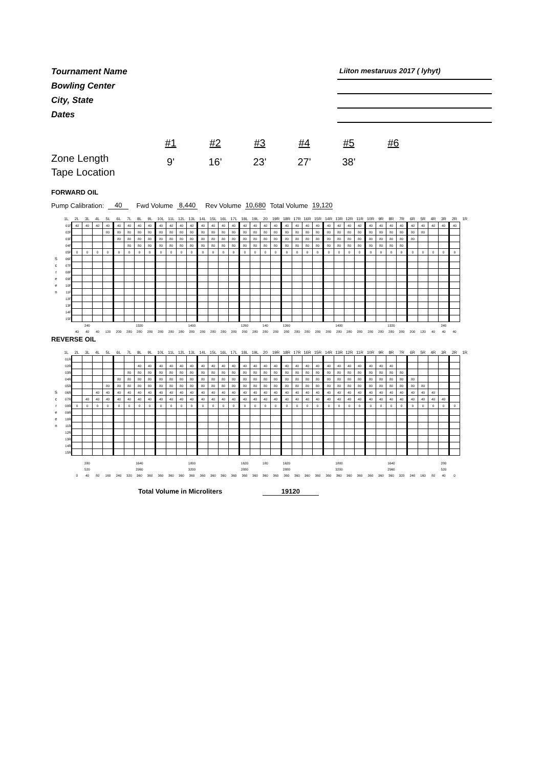Tournament Name
Bowling Center
City, State
Dates
Liiton mestaruus 2017 ( lyhyt)
Zone Length
Tape Location
#1
9'
#2
16'
#3
23'
#4
27'
#5
38'
#6
FORWARD OIL
Pump Calibration: 40 Fwd Volume 8,440 Rev Volume 10,680 Total Volume 19,120
| | 1L | 2L | 3L | 4L | 5L | 6L | 7L | 8L | 9L | 10L | 11L | 12L | 13L | 14L | 15L | 16L | 17L | 18L | 19L | 20 | 19R | 18R | 17R | 16R | 15R | 14R | 13R | 12R | 11R | 10R | 9R | 8R | 7R | 6R | 5R | 4R | 3R | 2R | 1R |
| | 01F | 40 | 40 | 40 | 40 | 40 | 40 | 40 | 40 | 40 | 40 | 40 | 40 | 40 | 40 | 40 | 40 | 40 | 40 | 40 | 40 | 40 | 40 | 40 | 40 | 40 | 40 | 40 | 40 | 40 | 40 | 40 | 40 | 40 | 40 | 40 | 40 | 40 | |
| | 02F | | | | 80 | 80 | 80 | 80 | 80 | 80 | 80 | 80 | 80 | 80 | 80 | 80 | 80 | 80 | 80 | 80 | 80 | 80 | 80 | 80 | 80 | 80 | 80 | 80 | 80 | 80 | 80 | 80 | 80 | 80 | 80 | | | | |
| | 03F | | | | | 80 | 80 | 80 | 80 | 80 | 80 | 80 | 80 | 80 | 80 | 80 | 80 | 80 | 80 | 80 | 80 | 80 | 80 | 80 | 80 | 80 | 80 | 80 | 80 | 80 | 80 | 80 | 80 | 80 | | | | | |
| | 04F | | | | | | 80 | 80 | 80 | 80 | 80 | 80 | 80 | 80 | 80 | 80 | 80 | 80 | 80 | 80 | 80 | 80 | 80 | 80 | 80 | 80 | 80 | 80 | 80 | 80 | 80 | 80 | 80 | | | | | | |
| | 05F | 0 | 0 | 0 | 0 | 0 | 0 | 0 | 0 | 0 | 0 | 0 | 0 | 0 | 0 | 0 | 0 | 0 | 0 | 0 | 0 | 0 | 0 | 0 | 0 | 0 | 0 | 0 | 0 | 0 | 0 | 0 | 0 | 0 | 0 | 0 | 0 | 0 | |
| S | 06F | | | | | | | | | | | | | | | | | | | | | | | | | | | | | | | | | | | | | | |
| c | 07F | | | | | | | | | | | | | | | | | | | | | | | | | | | | | | | | | | | | | | |
| r | 08F | | | | | | | | | | | | | | | | | | | | | | | | | | | | | | | | | | | | | | |
| e | 09F | | | | | | | | | | | | | | | | | | | | | | | | | | | | | | | | | | | | | | |
| e | 10F | | | | | | | | | | | | | | | | | | | | | | | | | | | | | | | | | | | | | | |
| n | 11F | | | | | | | | | | | | | | | | | | | | | | | | | | | | | | | | | | | | | | |
| | 12F | | | | | | | | | | | | | | | | | | | | | | | | | | | | | | | | | | | | | | |
| | 13F | | | | | | | | | | | | | | | | | | | | | | | | | | | | | | | | | | | | | | |
| | 14F | | | | | | | | | | | | | | | | | | | | | | | | | | | | | | | | | | | | | | |
| | 15F | | | | | | | | | | | | | | | | | | | | | | | | | | | | | | | | | | | | | | |
| | | | 240 | | | | | 1320 | | | | | 1400 | | | | | 1260 | | 140 | | 1260 | | | | | 1400 | | | | | 1320 | | | | | 240 | | |
| | | 40 | 40 | 40 | 120 | 200 | 280 | 280 | 280 | 280 | 280 | 280 | 280 | 280 | 280 | 280 | 280 | 280 | 280 | 280 | 280 | 280 | 280 | 280 | 280 | 280 | 280 | 280 | 280 | 280 | 280 | 280 | 280 | 200 | 120 | 40 | 40 | 40 | |
REVERSE OIL
| | 1L | 2L | 3L | 4L | 5L | 6L | 7L | 8L | 9L | 10L | 11L | 12L | 13L | 14L | 15L | 16L | 17L | 18L | 19L | 20 | 19R | 18R | 17R | 16R | 15R | 14R | 13R | 12R | 11R | 10R | 9R | 8R | 7R | 6R | 5R | 4R | 3R | 2R | 1R |
| | 01R | | | | | | | | | | | | | | | | | | | | | | | | | | | | | | | | | | | | | | |
| | 02R | | | | | | | 40 | 40 | 40 | 40 | 40 | 40 | 40 | 40 | 40 | 40 | 40 | 40 | 40 | 40 | 40 | 40 | 40 | 40 | 40 | 40 | 40 | 40 | 40 | 40 | 40 | | | | | | | |
| | 03R | | | | | | 80 | 80 | 80 | 80 | 80 | 80 | 80 | 80 | 80 | 80 | 80 | 80 | 80 | 80 | 80 | 80 | 80 | 80 | 80 | 80 | 80 | 80 | 80 | 80 | 80 | 80 | 80 | | | | | | |
| | 04R | | | | | 80 | 80 | 80 | 80 | 80 | 80 | 80 | 80 | 80 | 80 | 80 | 80 | 80 | 80 | 80 | 80 | 80 | 80 | 80 | 80 | 80 | 80 | 80 | 80 | 80 | 80 | 80 | 80 | 80 | | | | | |
| | 05R | | | | 80 | 80 | 80 | 80 | 80 | 80 | 80 | 80 | 80 | 80 | 80 | 80 | 80 | 80 | 80 | 80 | 80 | 80 | 80 | 80 | 80 | 80 | 80 | 80 | 80 | 80 | 80 | 80 | 80 | 80 | 80 | | | | |
| S | 06R | | | 40 | 40 | 40 | 40 | 40 | 40 | 40 | 40 | 40 | 40 | 40 | 40 | 40 | 40 | 40 | 40 | 40 | 40 | 40 | 40 | 40 | 40 | 40 | 40 | 40 | 40 | 40 | 40 | 40 | 40 | 40 | 40 | 40 | | | |
| c | 07R | | 40 | 40 | 40 | 40 | 40 | 40 | 40 | 40 | 40 | 40 | 40 | 40 | 40 | 40 | 40 | 40 | 40 | 40 | 40 | 40 | 40 | 40 | 40 | 40 | 40 | 40 | 40 | 40 | 40 | 40 | 40 | 40 | 40 | 40 | 40 | | |
| r | 08R | 0 | 0 | 0 | 0 | 0 | 0 | 0 | 0 | 0 | 0 | 0 | 0 | 0 | 0 | 0 | 0 | 0 | 0 | 0 | 0 | 0 | 0 | 0 | 0 | 0 | 0 | 0 | 0 | 0 | 0 | 0 | 0 | 0 | 0 | 0 | 0 | 0 | |
| e | 09R | | | | | | | | | | | | | | | | | | | | | | | | | | | | | | | | | | | | | | |
| e | 10R | | | | | | | | | | | | | | | | | | | | | | | | | | | | | | | | | | | | | | |
| n | 11R | | | | | | | | | | | | | | | | | | | | | | | | | | | | | | | | | | | | | | |
| | 12R | | | | | | | | | | | | | | | | | | | | | | | | | | | | | | | | | | | | | | |
| | 13R | | | | | | | | | | | | | | | | | | | | | | | | | | | | | | | | | | | | | | |
| | 14R | | | | | | | | | | | | | | | | | | | | | | | | | | | | | | | | | | | | | | |
| | 15R | | | | | | | | | | | | | | | | | | | | | | | | | | | | | | | | | | | | | | |
| | | | 280 | | | | | 1640 | | | | | 1800 | | | | | 1620 | | 180 | | 1620 | | | | | 1800 | | | | | 1640 | | | | | 280 | | |
| | | | 520 | | | | | 2960 | | | | | 3200 | | | | | 2880 | | | | 2880 | | | | | 3200 | | | | | 2960 | | | | | 520 | | |
| | | 0 | 40 | 80 | 160 | 240 | 320 | 360 | 360 | 360 | 360 | 360 | 360 | 360 | 360 | 360 | 360 | 360 | 360 | 360 | 360 | 360 | 360 | 360 | 360 | 360 | 360 | 360 | 360 | 360 | 360 | 360 | 320 | 240 | 160 | 80 | 40 | 0 | |
Total Volume in Microliters 19120